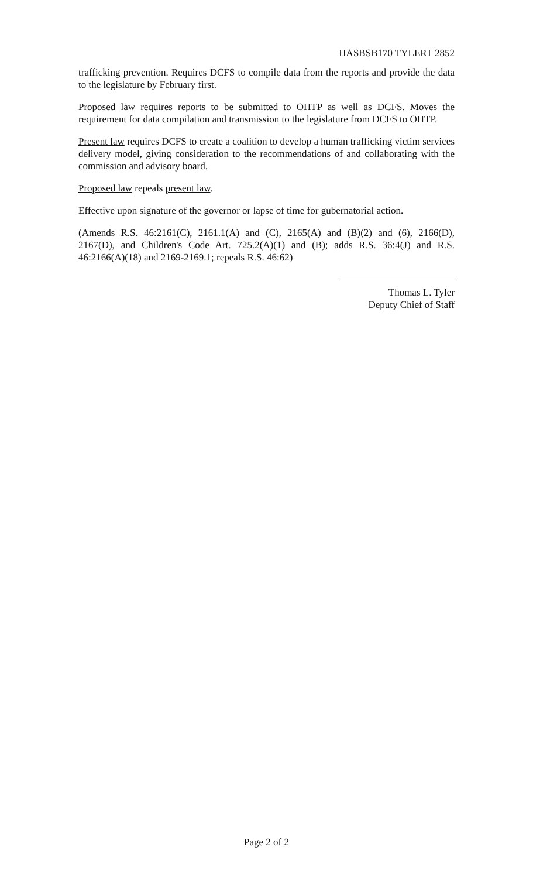HASBSB170 TYLERT 2852
trafficking prevention. Requires DCFS to compile data from the reports and provide the data to the legislature by February first.
Proposed law requires reports to be submitted to OHTP as well as DCFS. Moves the requirement for data compilation and transmission to the legislature from DCFS to OHTP.
Present law requires DCFS to create a coalition to develop a human trafficking victim services delivery model, giving consideration to the recommendations of and collaborating with the commission and advisory board.
Proposed law repeals present law.
Effective upon signature of the governor or lapse of time for gubernatorial action.
(Amends R.S. 46:2161(C), 2161.1(A) and (C), 2165(A) and (B)(2) and (6), 2166(D), 2167(D), and Children's Code Art. 725.2(A)(1) and (B); adds R.S. 36:4(J) and R.S. 46:2166(A)(18) and 2169-2169.1; repeals R.S. 46:62)
Thomas L. Tyler
Deputy Chief of Staff
Page 2 of 2